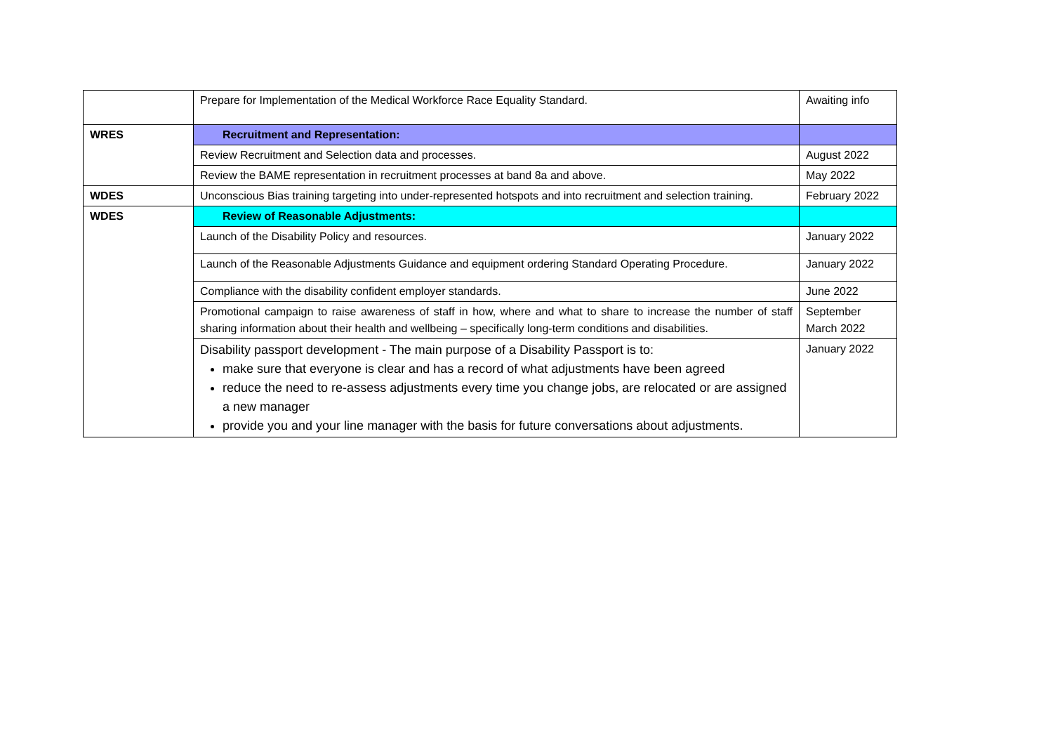| | Prepare for Implementation of the Medical Workforce Race Equality Standard. | Awaiting info |
| WRES | Recruitment and Representation: | |
| | Review Recruitment and Selection data and processes. | August 2022 |
| | Review the BAME representation in recruitment processes at band 8a and above. | May 2022 |
| WDES | Unconscious Bias training targeting into under-represented hotspots and into recruitment and selection training. | February 2022 |
| WDES | Review of Reasonable Adjustments: | |
| | Launch of the Disability Policy and resources. | January 2022 |
| | Launch of the Reasonable Adjustments Guidance and equipment ordering Standard Operating Procedure. | January 2022 |
| | Compliance with the disability confident employer standards. | June 2022 |
| | Promotional campaign to raise awareness of staff in how, where and what to share to increase the number of staff sharing information about their health and wellbeing – specifically long-term conditions and disabilities. | September March 2022 |
| | Disability passport development - The main purpose of a Disability Passport is to: make sure that everyone is clear and has a record of what adjustments have been agreed reduce the need to re-assess adjustments every time you change jobs, are relocated or are assigned a new manager provide you and your line manager with the basis for future conversations about adjustments. | January 2022 |